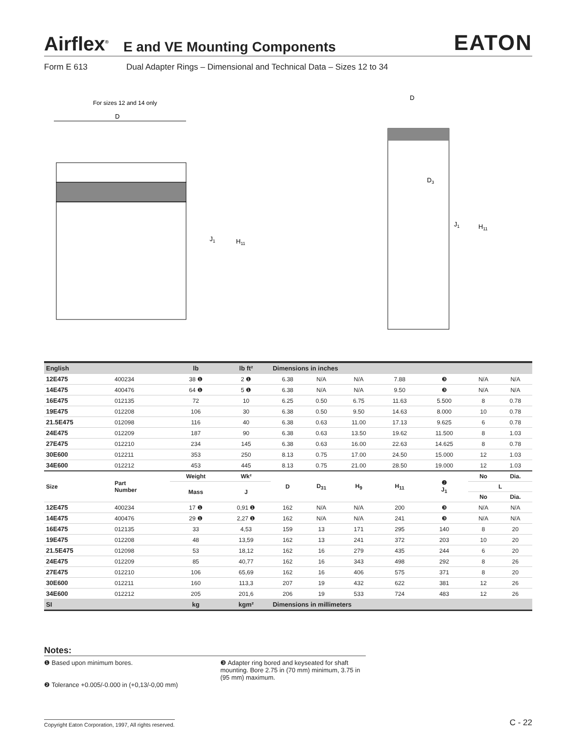Airflex<sup>®</sup> E and VE Mounting Components EATON
Form E 613 Dual Adapter Rings – Dimensional and Technical Data – Sizes 12 to 34
For sizes 12 and 14 only
D
J1
H11
D
D3
J1
H11
| English | | lb | lb ft² | Dimensions in inches | | | | | | |
| --- | --- | --- | --- | --- | --- | --- | --- | --- | --- | --- |
| 12E475 | 400234 | 38 ❶ | 2 ❶ | 6.38 | N/A | N/A | 7.88 | ❸ | N/A | N/A |
| 14E475 | 400476 | 64 ❶ | 5 ❶ | 6.38 | N/A | N/A | 9.50 | ❸ | N/A | N/A |
| 16E475 | 012135 | 72 | 10 | 6.25 | 0.50 | 6.75 | 11.63 | 5.500 | 8 | 0.78 |
| 19E475 | 012208 | 106 | 30 | 6.38 | 0.50 | 9.50 | 14.63 | 8.000 | 10 | 0.78 |
| 21.5E475 | 012098 | 116 | 40 | 6.38 | 0.63 | 11.00 | 17.13 | 9.625 | 6 | 0.78 |
| 24E475 | 012209 | 187 | 90 | 6.38 | 0.63 | 13.50 | 19.62 | 11.500 | 8 | 1.03 |
| 27E475 | 012210 | 234 | 145 | 6.38 | 0.63 | 16.00 | 22.63 | 14.625 | 8 | 0.78 |
| 30E600 | 012211 | 353 | 250 | 8.13 | 0.75 | 17.00 | 24.50 | 15.000 | 12 | 1.03 |
| 34E600 | 012212 | 453 | 445 | 8.13 | 0.75 | 21.00 | 28.50 | 19.000 | 12 | 1.03 |
| Size | Part Number | Weight | Wk² | D | D<sub>31</sub> | H<sub>9</sub> | H<sub>11</sub> | ❷ J<sub>1</sub> | No | Dia. |
| | | Mass | J | | | | | | L | |
| | | | | | | | | | No | Dia. |
| 12E475 | 400234 | 17 ❶ | 0,91 ❶ | 162 | N/A | N/A | 200 | ❸ | N/A | N/A |
| 14E475 | 400476 | 29 ❶ | 2,27 ❶ | 162 | N/A | N/A | 241 | ❸ | N/A | N/A |
| 16E475 | 012135 | 33 | 4,53 | 159 | 13 | 171 | 295 | 140 | 8 | 20 |
| 19E475 | 012208 | 48 | 13,59 | 162 | 13 | 241 | 372 | 203 | 10 | 20 |
| 21.5E475 | 012098 | 53 | 18,12 | 162 | 16 | 279 | 435 | 244 | 6 | 20 |
| 24E475 | 012209 | 85 | 40,77 | 162 | 16 | 343 | 498 | 292 | 8 | 26 |
| 27E475 | 012210 | 106 | 65,69 | 162 | 16 | 406 | 575 | 371 | 8 | 20 |
| 30E600 | 012211 | 160 | 113,3 | 207 | 19 | 432 | 622 | 381 | 12 | 26 |
| 34E600 | 012212 | 205 | 201,6 | 206 | 19 | 533 | 724 | 483 | 12 | 26 |
| SI | | kg | kgm² | Dimensions in millimeters | | | | | | |
Notes:
❶ Based upon minimum bores.
❷ Tolerance +0.005/-0.000 in (+0,13/-0,00 mm)
❸ Adapter ring bored and keyseated for shaft mounting. Bore 2.75 in (70 mm) minimum, 3.75 in (95 mm) maximum.
Copyright Eaton Corporation, 1997, All rights reserved. C - 22